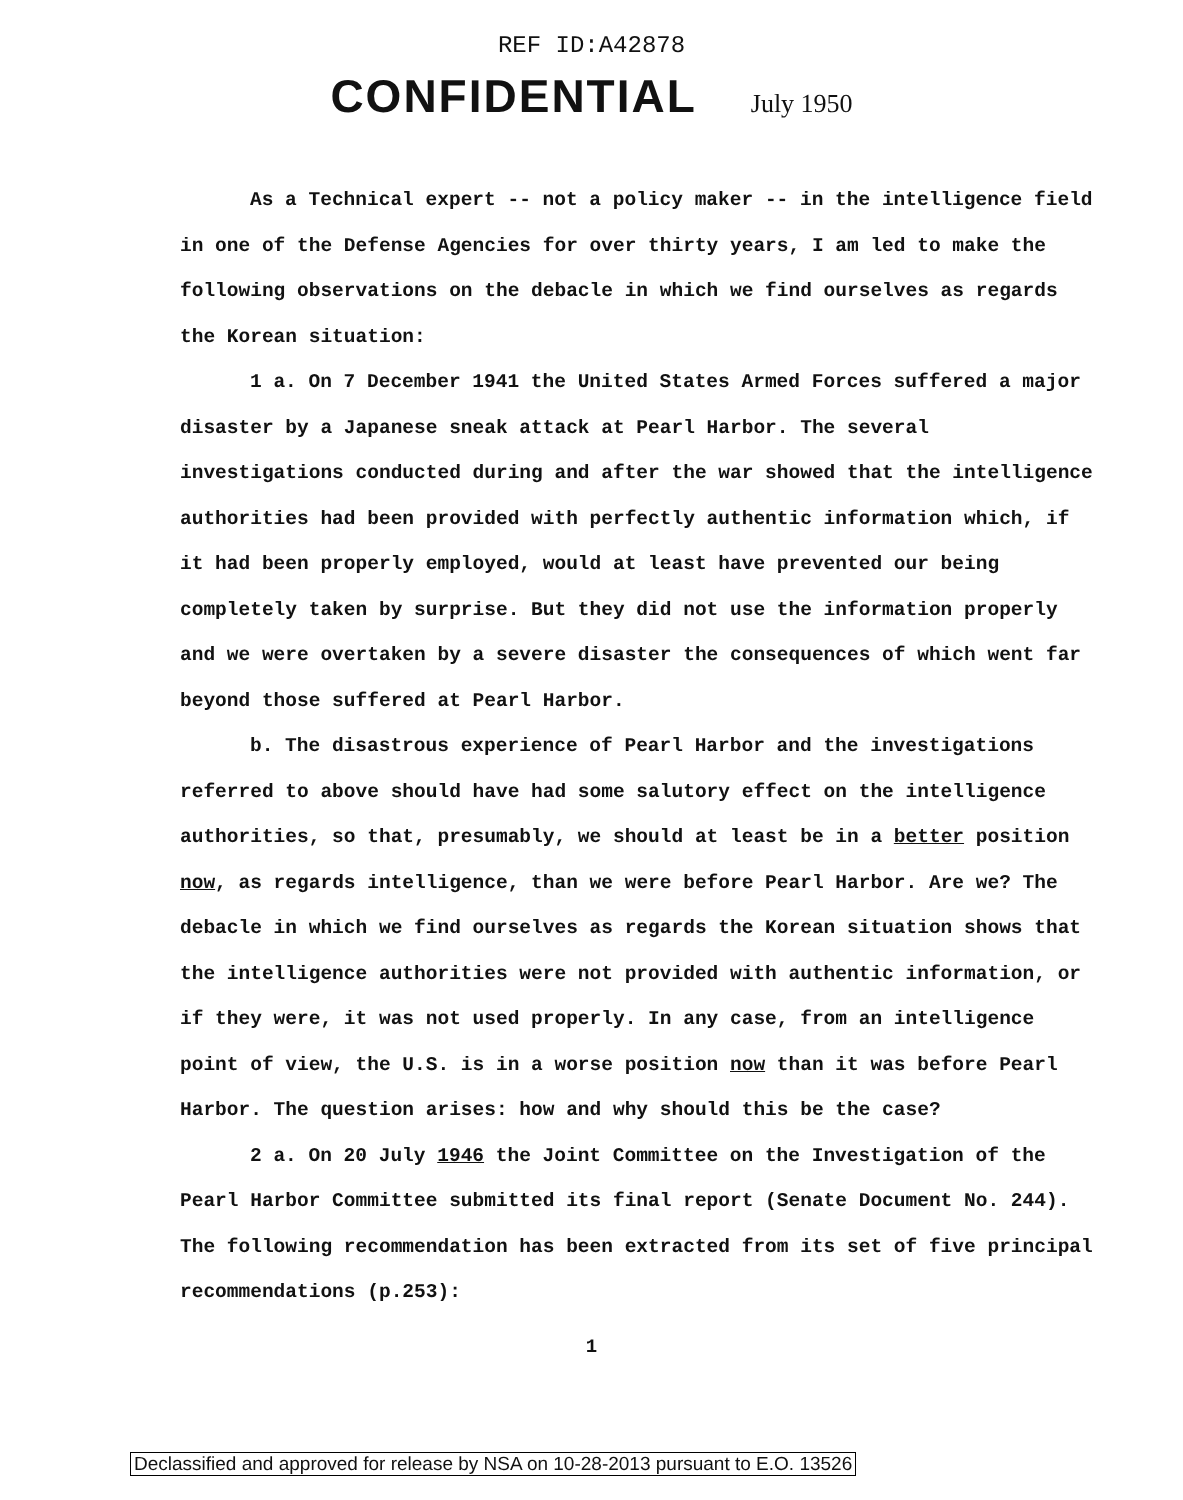REF ID:A42878
CONFIDENTIAL July 1950
As a Technical expert -- not a policy maker -- in the intelligence field in one of the Defense Agencies for over thirty years, I am led to make the following observations on the debacle in which we find ourselves as regards the Korean situation:
1 a. On 7 December 1941 the United States Armed Forces suffered a major disaster by a Japanese sneak attack at Pearl Harbor. The several investigations conducted during and after the war showed that the intelligence authorities had been provided with perfectly authentic information which, if it had been properly employed, would at least have prevented our being completely taken by surprise. But they did not use the information properly and we were overtaken by a severe disaster the consequences of which went far beyond those suffered at Pearl Harbor.
b. The disastrous experience of Pearl Harbor and the investigations referred to above should have had some salutory effect on the intelligence authorities, so that, presumably, we should at least be in a better position now, as regards intelligence, than we were before Pearl Harbor. Are we? The debacle in which we find ourselves as regards the Korean situation shows that the intelligence authorities were not provided with authentic information, or if they were, it was not used properly. In any case, from an intelligence point of view, the U.S. is in a worse position now than it was before Pearl Harbor. The question arises: how and why should this be the case?
2 a. On 20 July 1946 the Joint Committee on the Investigation of the Pearl Harbor Committee submitted its final report (Senate Document No. 244). The following recommendation has been extracted from its set of five principal recommendations (p.253):
1
Declassified and approved for release by NSA on 10-28-2013 pursuant to E.O. 13526